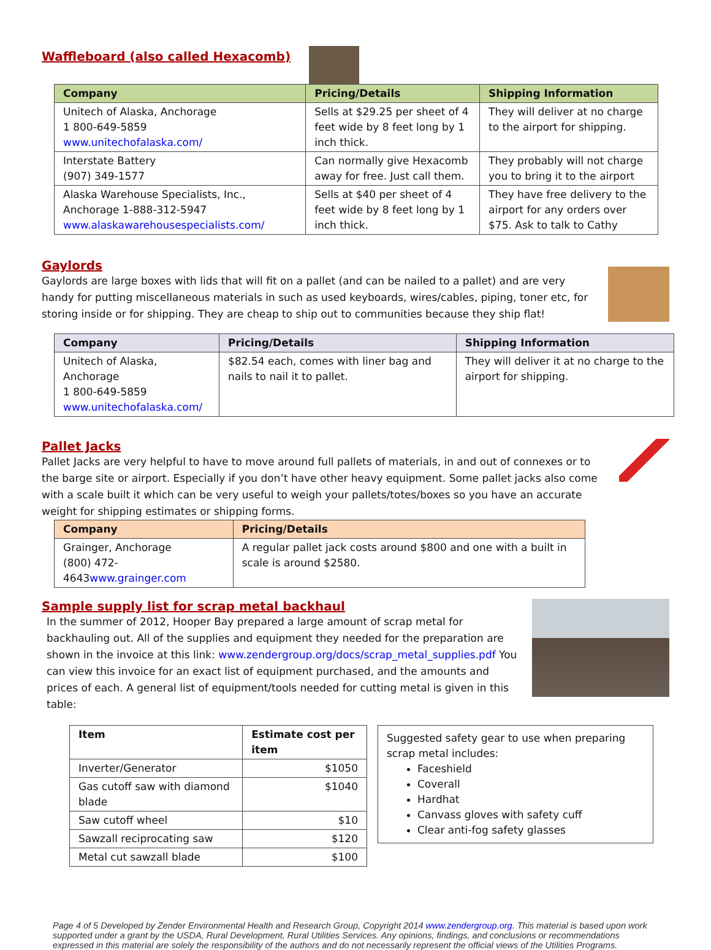Waffleboard (also called Hexacomb)
| Company | Pricing/Details | Shipping Information |
| --- | --- | --- |
| Unitech of Alaska, Anchorage 1 800-649-5859 www.unitechofalaska.com/ | Sells at $29.25 per sheet of 4 feet wide by 8 feet long by 1 inch thick. | They will deliver at no charge to the airport for shipping. |
| Interstate Battery (907) 349-1577 | Can normally give Hexacomb away for free. Just call them. | They probably will not charge you to bring it to the airport |
| Alaska Warehouse Specialists, Inc., Anchorage 1-888-312-5947 www.alaskawarehousespecialists.com/ | Sells at $40 per sheet of 4 feet wide by 8 feet long by 1 inch thick. | They have free delivery to the airport for any orders over $75. Ask to talk to Cathy |
Gaylords
Gaylords are large boxes with lids that will fit on a pallet (and can be nailed to a pallet) and are very handy for putting miscellaneous materials in such as used keyboards, wires/cables, piping, toner etc, for storing inside or for shipping. They are cheap to ship out to communities because they ship flat!
| Company | Pricing/Details | Shipping Information |
| --- | --- | --- |
| Unitech of Alaska, Anchorage 1 800-649-5859 www.unitechofalaska.com/ | $82.54 each, comes with liner bag and nails to nail it to pallet. | They will deliver it at no charge to the airport for shipping. |
Pallet Jacks
Pallet Jacks are very helpful to have to move around full pallets of materials, in and out of connexes or to the barge site or airport. Especially if you don’t have other heavy equipment. Some pallet jacks also come with a scale built it which can be very useful to weigh your pallets/totes/boxes so you have an accurate weight for shipping estimates or shipping forms.
| Company | Pricing/Details |
| --- | --- |
| Grainger, Anchorage (800) 472-4643 www.grainger.com | A regular pallet jack costs around $800 and one with a built in scale is around $2580. |
Sample supply list for scrap metal backhaul
In the summer of 2012, Hooper Bay prepared a large amount of scrap metal for backhauling out. All of the supplies and equipment they needed for the preparation are shown in the invoice at this link: www.zendergroup.org/docs/scrap_metal_supplies.pdf You can view this invoice for an exact list of equipment purchased, and the amounts and prices of each. A general list of equipment/tools needed for cutting metal is given in this table:
| Item | Estimate cost per item |
| --- | --- |
| Inverter/Generator | $1050 |
| Gas cutoff saw with diamond blade | $1040 |
| Saw cutoff wheel | $10 |
| Sawzall reciprocating saw | $120 |
| Metal cut sawzall blade | $100 |
Suggested safety gear to use when preparing scrap metal includes:
Faceshield
Coverall
Hardhat
Canvass gloves with safety cuff
Clear anti-fog safety glasses
Page 4 of 5 Developed by Zender Environmental Health and Research Group, Copyright 2014 www.zendergroup.org. This material is based upon work supported under a grant by the USDA, Rural Development, Rural Utilities Services. Any opinions, findings, and conclusions or recommendations expressed in this material are solely the responsibility of the authors and do not necessarily represent the official views of the Utilities Programs.